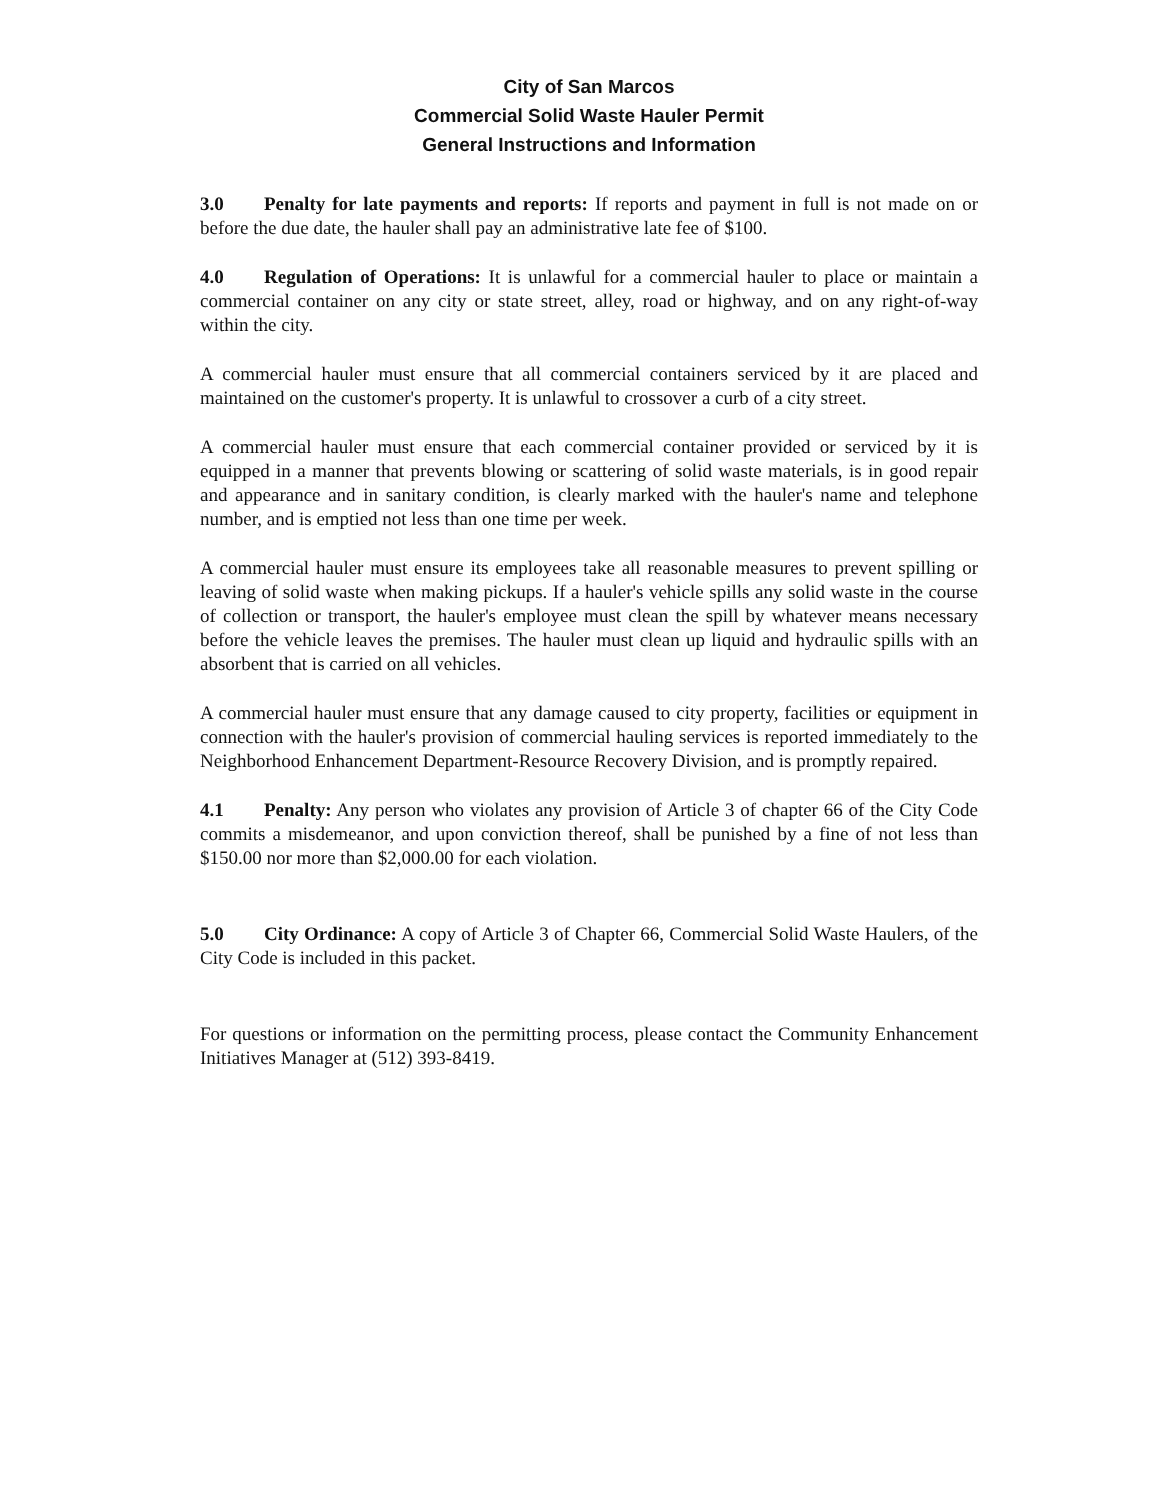City of San Marcos
Commercial Solid Waste Hauler Permit
General Instructions and Information
3.0 Penalty for late payments and reports: If reports and payment in full is not made on or before the due date, the hauler shall pay an administrative late fee of $100.
4.0 Regulation of Operations: It is unlawful for a commercial hauler to place or maintain a commercial container on any city or state street, alley, road or highway, and on any right-of-way within the city.
A commercial hauler must ensure that all commercial containers serviced by it are placed and maintained on the customer's property. It is unlawful to crossover a curb of a city street.
A commercial hauler must ensure that each commercial container provided or serviced by it is equipped in a manner that prevents blowing or scattering of solid waste materials, is in good repair and appearance and in sanitary condition, is clearly marked with the hauler's name and telephone number, and is emptied not less than one time per week.
A commercial hauler must ensure its employees take all reasonable measures to prevent spilling or leaving of solid waste when making pickups. If a hauler's vehicle spills any solid waste in the course of collection or transport, the hauler's employee must clean the spill by whatever means necessary before the vehicle leaves the premises. The hauler must clean up liquid and hydraulic spills with an absorbent that is carried on all vehicles.
A commercial hauler must ensure that any damage caused to city property, facilities or equipment in connection with the hauler's provision of commercial hauling services is reported immediately to the Neighborhood Enhancement Department-Resource Recovery Division, and is promptly repaired.
4.1 Penalty: Any person who violates any provision of Article 3 of chapter 66 of the City Code commits a misdemeanor, and upon conviction thereof, shall be punished by a fine of not less than $150.00 nor more than $2,000.00 for each violation.
5.0 City Ordinance: A copy of Article 3 of Chapter 66, Commercial Solid Waste Haulers, of the City Code is included in this packet.
For questions or information on the permitting process, please contact the Community Enhancement Initiatives Manager at (512) 393-8419.